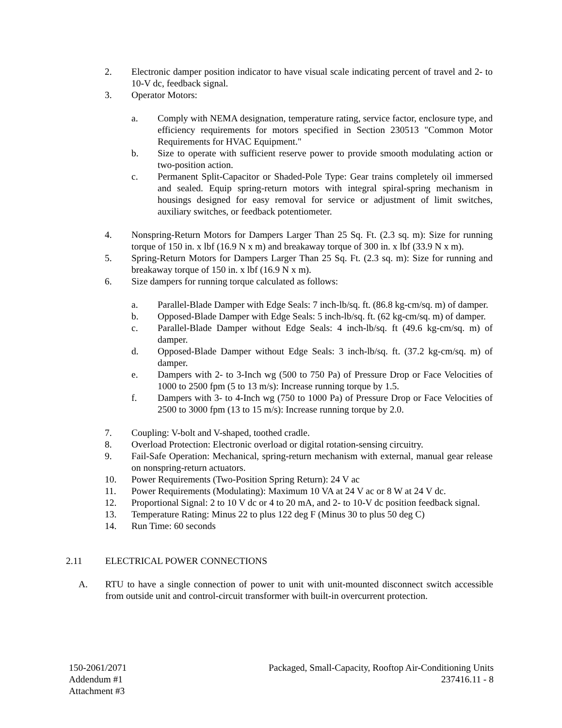2. Electronic damper position indicator to have visual scale indicating percent of travel and 2- to 10-V dc, feedback signal.
3. Operator Motors:
a. Comply with NEMA designation, temperature rating, service factor, enclosure type, and efficiency requirements for motors specified in Section 230513 "Common Motor Requirements for HVAC Equipment."
b. Size to operate with sufficient reserve power to provide smooth modulating action or two-position action.
c. Permanent Split-Capacitor or Shaded-Pole Type: Gear trains completely oil immersed and sealed. Equip spring-return motors with integral spiral-spring mechanism in housings designed for easy removal for service or adjustment of limit switches, auxiliary switches, or feedback potentiometer.
4. Nonspring-Return Motors for Dampers Larger Than 25 Sq. Ft. (2.3 sq. m): Size for running torque of 150 in. x lbf (16.9 N x m) and breakaway torque of 300 in. x lbf (33.9 N x m).
5. Spring-Return Motors for Dampers Larger Than 25 Sq. Ft. (2.3 sq. m): Size for running and breakaway torque of 150 in. x lbf (16.9 N x m).
6. Size dampers for running torque calculated as follows:
a. Parallel-Blade Damper with Edge Seals: 7 inch-lb/sq. ft. (86.8 kg-cm/sq. m) of damper.
b. Opposed-Blade Damper with Edge Seals: 5 inch-lb/sq. ft. (62 kg-cm/sq. m) of damper.
c. Parallel-Blade Damper without Edge Seals: 4 inch-lb/sq. ft (49.6 kg-cm/sq. m) of damper.
d. Opposed-Blade Damper without Edge Seals: 3 inch-lb/sq. ft. (37.2 kg-cm/sq. m) of damper.
e. Dampers with 2- to 3-Inch wg (500 to 750 Pa) of Pressure Drop or Face Velocities of 1000 to 2500 fpm (5 to 13 m/s): Increase running torque by 1.5.
f. Dampers with 3- to 4-Inch wg (750 to 1000 Pa) of Pressure Drop or Face Velocities of 2500 to 3000 fpm (13 to 15 m/s): Increase running torque by 2.0.
7. Coupling: V-bolt and V-shaped, toothed cradle.
8. Overload Protection: Electronic overload or digital rotation-sensing circuitry.
9. Fail-Safe Operation: Mechanical, spring-return mechanism with external, manual gear release on nonspring-return actuators.
10. Power Requirements (Two-Position Spring Return): 24 V ac
11. Power Requirements (Modulating): Maximum 10 VA at 24 V ac or 8 W at 24 V dc.
12. Proportional Signal: 2 to 10 V dc or 4 to 20 mA, and 2- to 10-V dc position feedback signal.
13. Temperature Rating: Minus 22 to plus 122 deg F (Minus 30 to plus 50 deg C)
14. Run Time: 60 seconds
2.11 ELECTRICAL POWER CONNECTIONS
A. RTU to have a single connection of power to unit with unit-mounted disconnect switch accessible from outside unit and control-circuit transformer with built-in overcurrent protection.
150-2061/2071
Addendum #1
Attachment #3
Packaged, Small-Capacity, Rooftop Air-Conditioning Units
237416.11 - 8